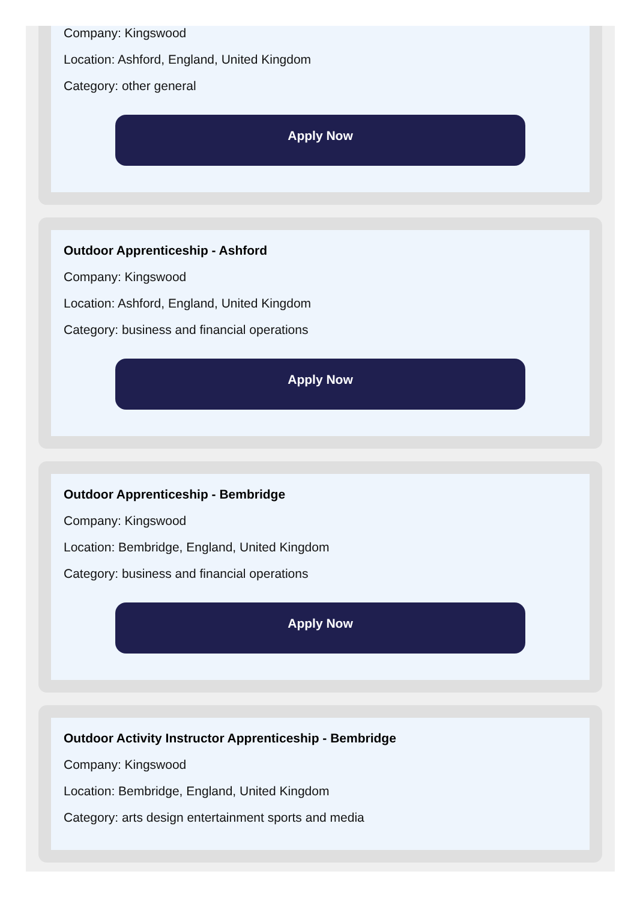Company: Kingswood
Location: Ashford, England, United Kingdom
Category: other general
Apply Now
Outdoor Apprenticeship - Ashford
Company: Kingswood
Location: Ashford, England, United Kingdom
Category: business and financial operations
Apply Now
Outdoor Apprenticeship - Bembridge
Company: Kingswood
Location: Bembridge, England, United Kingdom
Category: business and financial operations
Apply Now
Outdoor Activity Instructor Apprenticeship - Bembridge
Company: Kingswood
Location: Bembridge, England, United Kingdom
Category: arts design entertainment sports and media